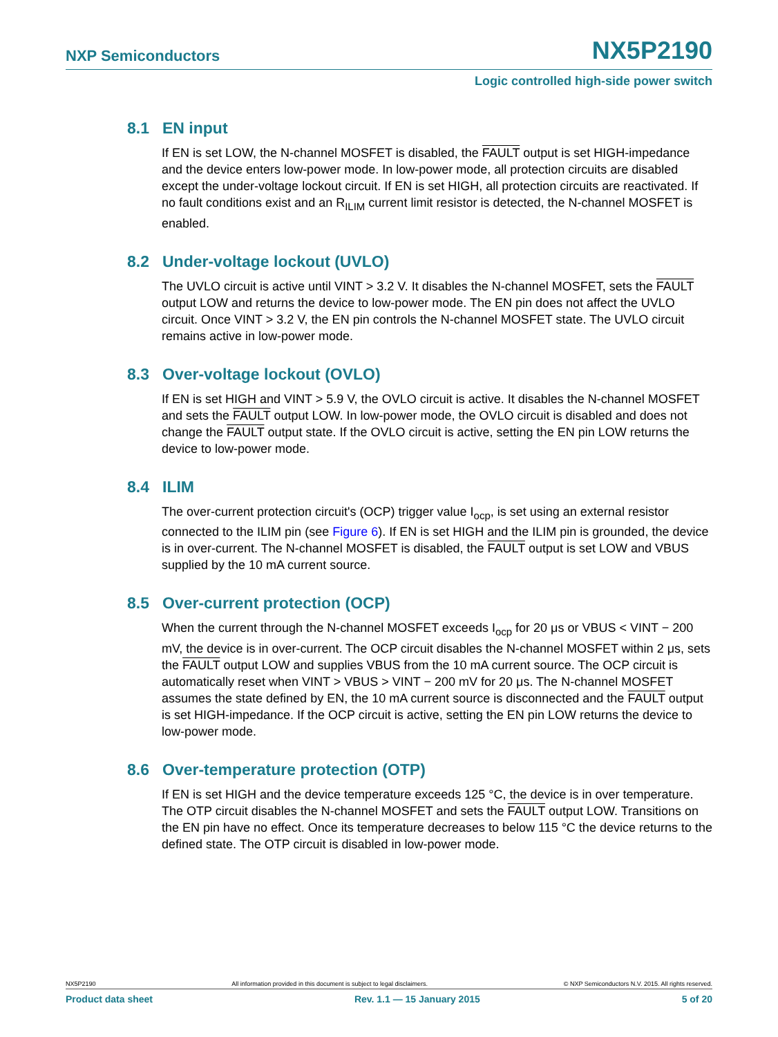NXP Semiconductors NX5P2190
Logic controlled high-side power switch
8.1 EN input
If EN is set LOW, the N-channel MOSFET is disabled, the FAULT output is set HIGH-impedance and the device enters low-power mode. In low-power mode, all protection circuits are disabled except the under-voltage lockout circuit. If EN is set HIGH, all protection circuits are reactivated. If no fault conditions exist and an R<sub>ILIM</sub> current limit resistor is detected, the N-channel MOSFET is enabled.
8.2 Under-voltage lockout (UVLO)
The UVLO circuit is active until VINT > 3.2 V. It disables the N-channel MOSFET, sets the FAULT output LOW and returns the device to low-power mode. The EN pin does not affect the UVLO circuit. Once VINT > 3.2 V, the EN pin controls the N-channel MOSFET state. The UVLO circuit remains active in low-power mode.
8.3 Over-voltage lockout (OVLO)
If EN is set HIGH and VINT > 5.9 V, the OVLO circuit is active. It disables the N-channel MOSFET and sets the FAULT output LOW. In low-power mode, the OVLO circuit is disabled and does not change the FAULT output state. If the OVLO circuit is active, setting the EN pin LOW returns the device to low-power mode.
8.4 ILIM
The over-current protection circuit's (OCP) trigger value I<sub>ocp</sub>, is set using an external resistor connected to the ILIM pin (see Figure 6). If EN is set HIGH and the ILIM pin is grounded, the device is in over-current. The N-channel MOSFET is disabled, the FAULT output is set LOW and VBUS supplied by the 10 mA current source.
8.5 Over-current protection (OCP)
When the current through the N-channel MOSFET exceeds I<sub>ocp</sub> for 20 μs or VBUS < VINT − 200 mV, the device is in over-current. The OCP circuit disables the N-channel MOSFET within 2 μs, sets the FAULT output LOW and supplies VBUS from the 10 mA current source. The OCP circuit is automatically reset when VINT > VBUS > VINT − 200 mV for 20 μs. The N-channel MOSFET assumes the state defined by EN, the 10 mA current source is disconnected and the FAULT output is set HIGH-impedance. If the OCP circuit is active, setting the EN pin LOW returns the device to low-power mode.
8.6 Over-temperature protection (OTP)
If EN is set HIGH and the device temperature exceeds 125 °C, the device is in over temperature. The OTP circuit disables the N-channel MOSFET and sets the FAULT output LOW. Transitions on the EN pin have no effect. Once its temperature decreases to below 115 °C the device returns to the defined state. The OTP circuit is disabled in low-power mode.
NX5P2190 All information provided in this document is subject to legal disclaimers. © NXP Semiconductors N.V. 2015. All rights reserved.
Product data sheet Rev. 1.1 — 15 January 2015 5 of 20